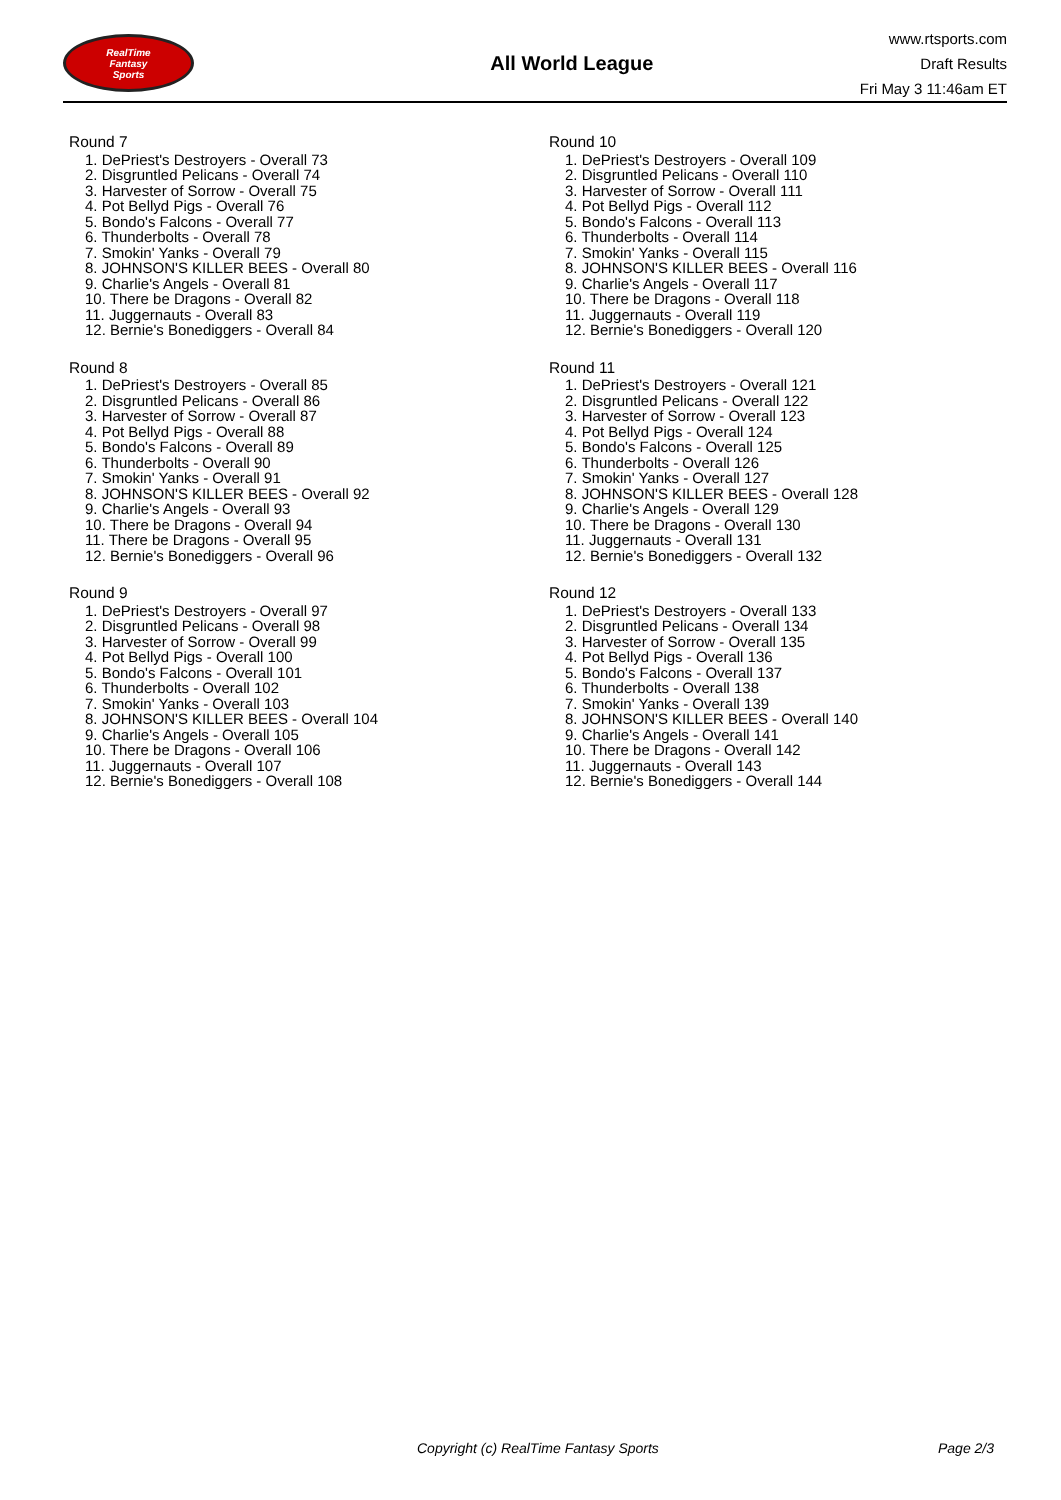RealTime
Fantasy
Sports
All World League
www.rtsports.com
Draft Results
Fri May 3 11:46am ET
Round 7
1. DePriest's Destroyers - Overall 73
2. Disgruntled Pelicans - Overall 74
3. Harvester of Sorrow - Overall 75
4. Pot Bellyd Pigs - Overall 76
5. Bondo's Falcons - Overall 77
6. Thunderbolts - Overall 78
7. Smokin' Yanks - Overall 79
8. JOHNSON'S KILLER BEES - Overall 80
9. Charlie's Angels - Overall 81
10. There be Dragons - Overall 82
11. Juggernauts - Overall 83
12. Bernie's Bonediggers - Overall 84
Round 8
1. DePriest's Destroyers - Overall 85
2. Disgruntled Pelicans - Overall 86
3. Harvester of Sorrow - Overall 87
4. Pot Bellyd Pigs - Overall 88
5. Bondo's Falcons - Overall 89
6. Thunderbolts - Overall 90
7. Smokin' Yanks - Overall 91
8. JOHNSON'S KILLER BEES - Overall 92
9. Charlie's Angels - Overall 93
10. There be Dragons - Overall 94
11. There be Dragons - Overall 95
12. Bernie's Bonediggers - Overall 96
Round 9
1. DePriest's Destroyers - Overall 97
2. Disgruntled Pelicans - Overall 98
3. Harvester of Sorrow - Overall 99
4. Pot Bellyd Pigs - Overall 100
5. Bondo's Falcons - Overall 101
6. Thunderbolts - Overall 102
7. Smokin' Yanks - Overall 103
8. JOHNSON'S KILLER BEES - Overall 104
9. Charlie's Angels - Overall 105
10. There be Dragons - Overall 106
11. Juggernauts - Overall 107
12. Bernie's Bonediggers - Overall 108
Round 10
1. DePriest's Destroyers - Overall 109
2. Disgruntled Pelicans - Overall 110
3. Harvester of Sorrow - Overall 111
4. Pot Bellyd Pigs - Overall 112
5. Bondo's Falcons - Overall 113
6. Thunderbolts - Overall 114
7. Smokin' Yanks - Overall 115
8. JOHNSON'S KILLER BEES - Overall 116
9. Charlie's Angels - Overall 117
10. There be Dragons - Overall 118
11. Juggernauts - Overall 119
12. Bernie's Bonediggers - Overall 120
Round 11
1. DePriest's Destroyers - Overall 121
2. Disgruntled Pelicans - Overall 122
3. Harvester of Sorrow - Overall 123
4. Pot Bellyd Pigs - Overall 124
5. Bondo's Falcons - Overall 125
6. Thunderbolts - Overall 126
7. Smokin' Yanks - Overall 127
8. JOHNSON'S KILLER BEES - Overall 128
9. Charlie's Angels - Overall 129
10. There be Dragons - Overall 130
11. Juggernauts - Overall 131
12. Bernie's Bonediggers - Overall 132
Round 12
1. DePriest's Destroyers - Overall 133
2. Disgruntled Pelicans - Overall 134
3. Harvester of Sorrow - Overall 135
4. Pot Bellyd Pigs - Overall 136
5. Bondo's Falcons - Overall 137
6. Thunderbolts - Overall 138
7. Smokin' Yanks - Overall 139
8. JOHNSON'S KILLER BEES - Overall 140
9. Charlie's Angels - Overall 141
10. There be Dragons - Overall 142
11. Juggernauts - Overall 143
12. Bernie's Bonediggers - Overall 144
Copyright (c) RealTime Fantasy Sports Page 2/3